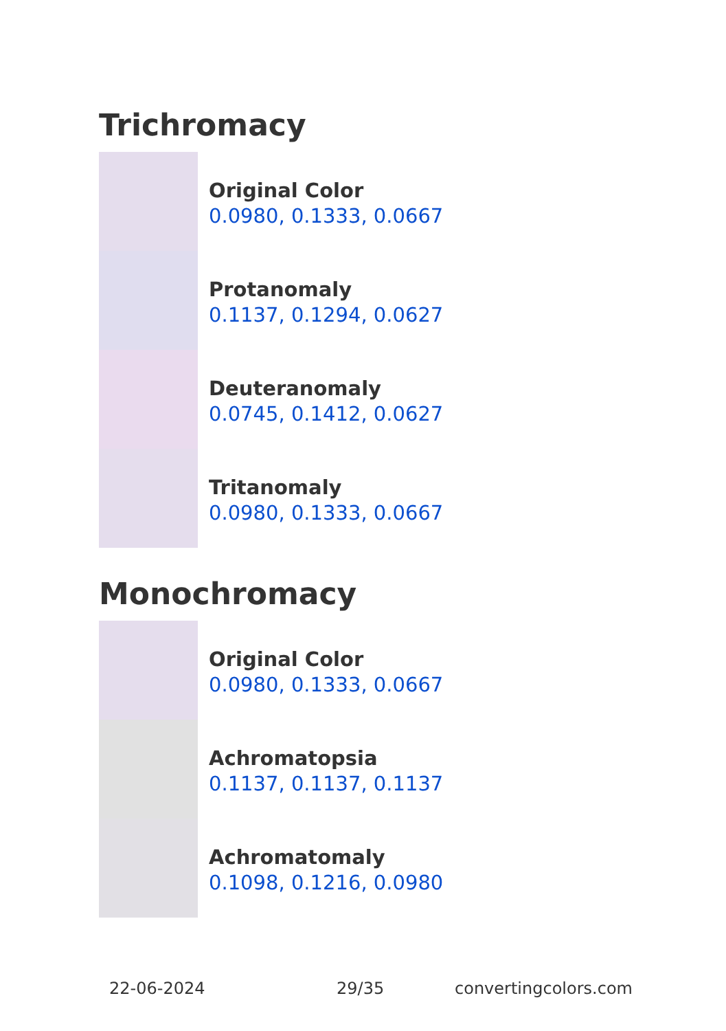Trichromacy
Original Color
0.0980, 0.1333, 0.0667
Protanomaly
0.1137, 0.1294, 0.0627
Deuteranomaly
0.0745, 0.1412, 0.0627
Tritanomaly
0.0980, 0.1333, 0.0667
Monochromacy
Original Color
0.0980, 0.1333, 0.0667
Achromatopsia
0.1137, 0.1137, 0.1137
Achromatomaly
0.1098, 0.1216, 0.0980
22-06-2024 29/35 convertingcolors.com